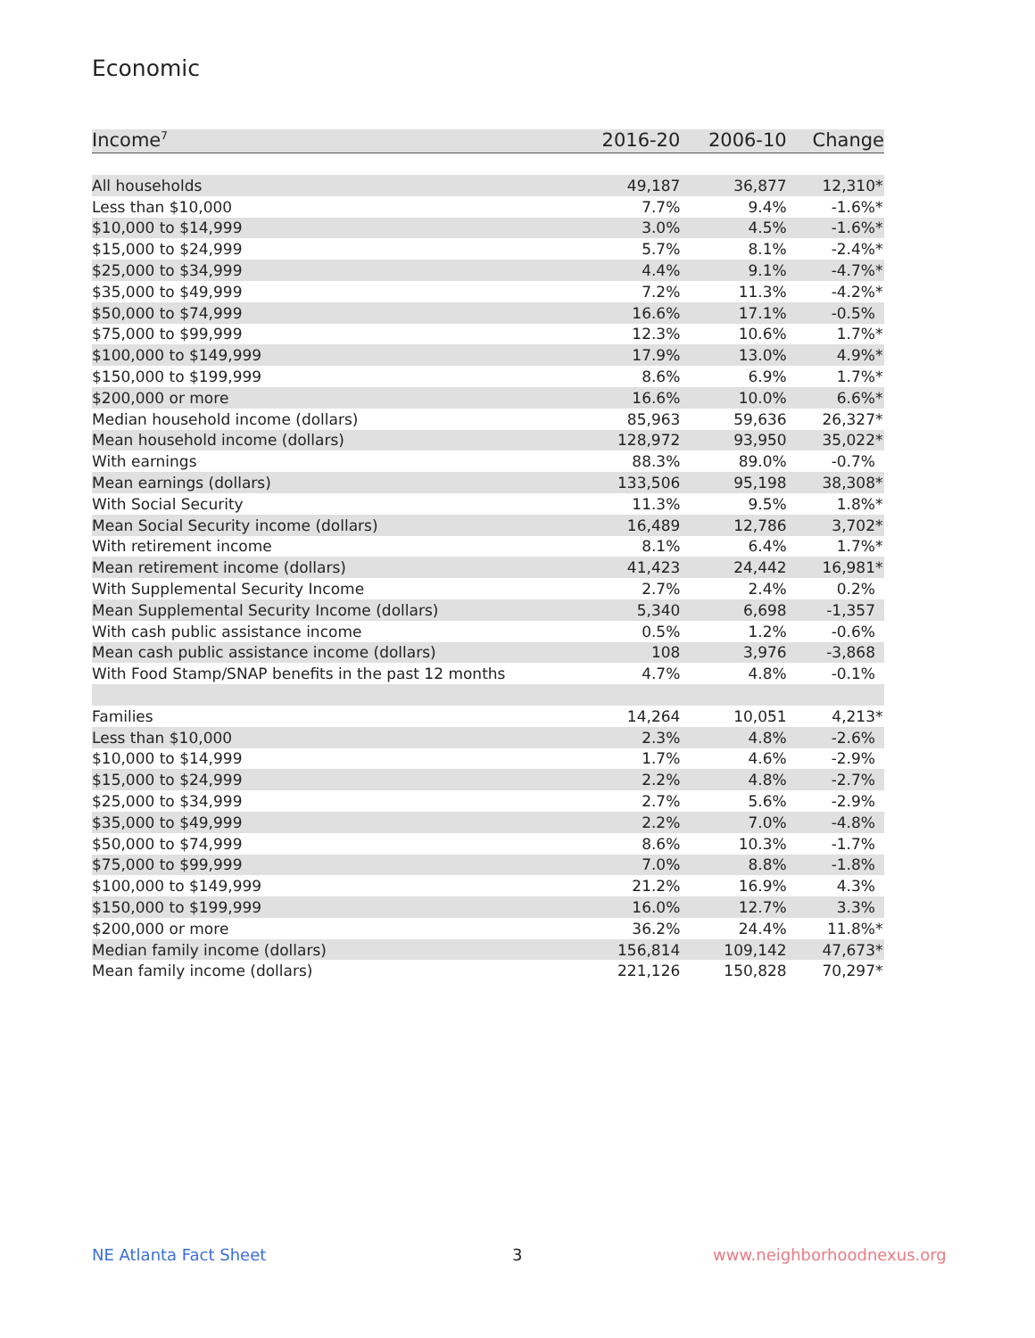Economic
| Income<sup>7</sup> | 2016-20 | 2006-10 | Change |
| --- | --- | --- | --- |
| All households | 49,187 | 36,877 | 12,310 * |
| Less than $10,000 | 7.7% | 9.4% | -1.6% * |
| $10,000 to $14,999 | 3.0% | 4.5% | -1.6% * |
| $15,000 to $24,999 | 5.7% | 8.1% | -2.4% * |
| $25,000 to $34,999 | 4.4% | 9.1% | -4.7% * |
| $35,000 to $49,999 | 7.2% | 11.3% | -4.2% * |
| $50,000 to $74,999 | 16.6% | 17.1% | -0.5% |
| $75,000 to $99,999 | 12.3% | 10.6% | 1.7% * |
| $100,000 to $149,999 | 17.9% | 13.0% | 4.9% * |
| $150,000 to $199,999 | 8.6% | 6.9% | 1.7% * |
| $200,000 or more | 16.6% | 10.0% | 6.6% * |
| Median household income (dollars) | 85,963 | 59,636 | 26,327 * |
| Mean household income (dollars) | 128,972 | 93,950 | 35,022 * |
| With earnings | 88.3% | 89.0% | -0.7% |
| Mean earnings (dollars) | 133,506 | 95,198 | 38,308 * |
| With Social Security | 11.3% | 9.5% | 1.8% * |
| Mean Social Security income (dollars) | 16,489 | 12,786 | 3,702 * |
| With retirement income | 8.1% | 6.4% | 1.7% * |
| Mean retirement income (dollars) | 41,423 | 24,442 | 16,981 * |
| With Supplemental Security Income | 2.7% | 2.4% | 0.2% |
| Mean Supplemental Security Income (dollars) | 5,340 | 6,698 | -1,357 |
| With cash public assistance income | 0.5% | 1.2% | -0.6% |
| Mean cash public assistance income (dollars) | 108 | 3,976 | -3,868 |
| With Food Stamp/SNAP benefits in the past 12 months | 4.7% | 4.8% | -0.1% |
| Families | 14,264 | 10,051 | 4,213 * |
| Less than $10,000 | 2.3% | 4.8% | -2.6% |
| $10,000 to $14,999 | 1.7% | 4.6% | -2.9% |
| $15,000 to $24,999 | 2.2% | 4.8% | -2.7% |
| $25,000 to $34,999 | 2.7% | 5.6% | -2.9% |
| $35,000 to $49,999 | 2.2% | 7.0% | -4.8% |
| $50,000 to $74,999 | 8.6% | 10.3% | -1.7% |
| $75,000 to $99,999 | 7.0% | 8.8% | -1.8% |
| $100,000 to $149,999 | 21.2% | 16.9% | 4.3% |
| $150,000 to $199,999 | 16.0% | 12.7% | 3.3% |
| $200,000 or more | 36.2% | 24.4% | 11.8% * |
| Median family income (dollars) | 156,814 | 109,142 | 47,673 * |
| Mean family income (dollars) | 221,126 | 150,828 | 70,297 * |
NE Atlanta Fact Sheet 3 www.neighborhoodnexus.org